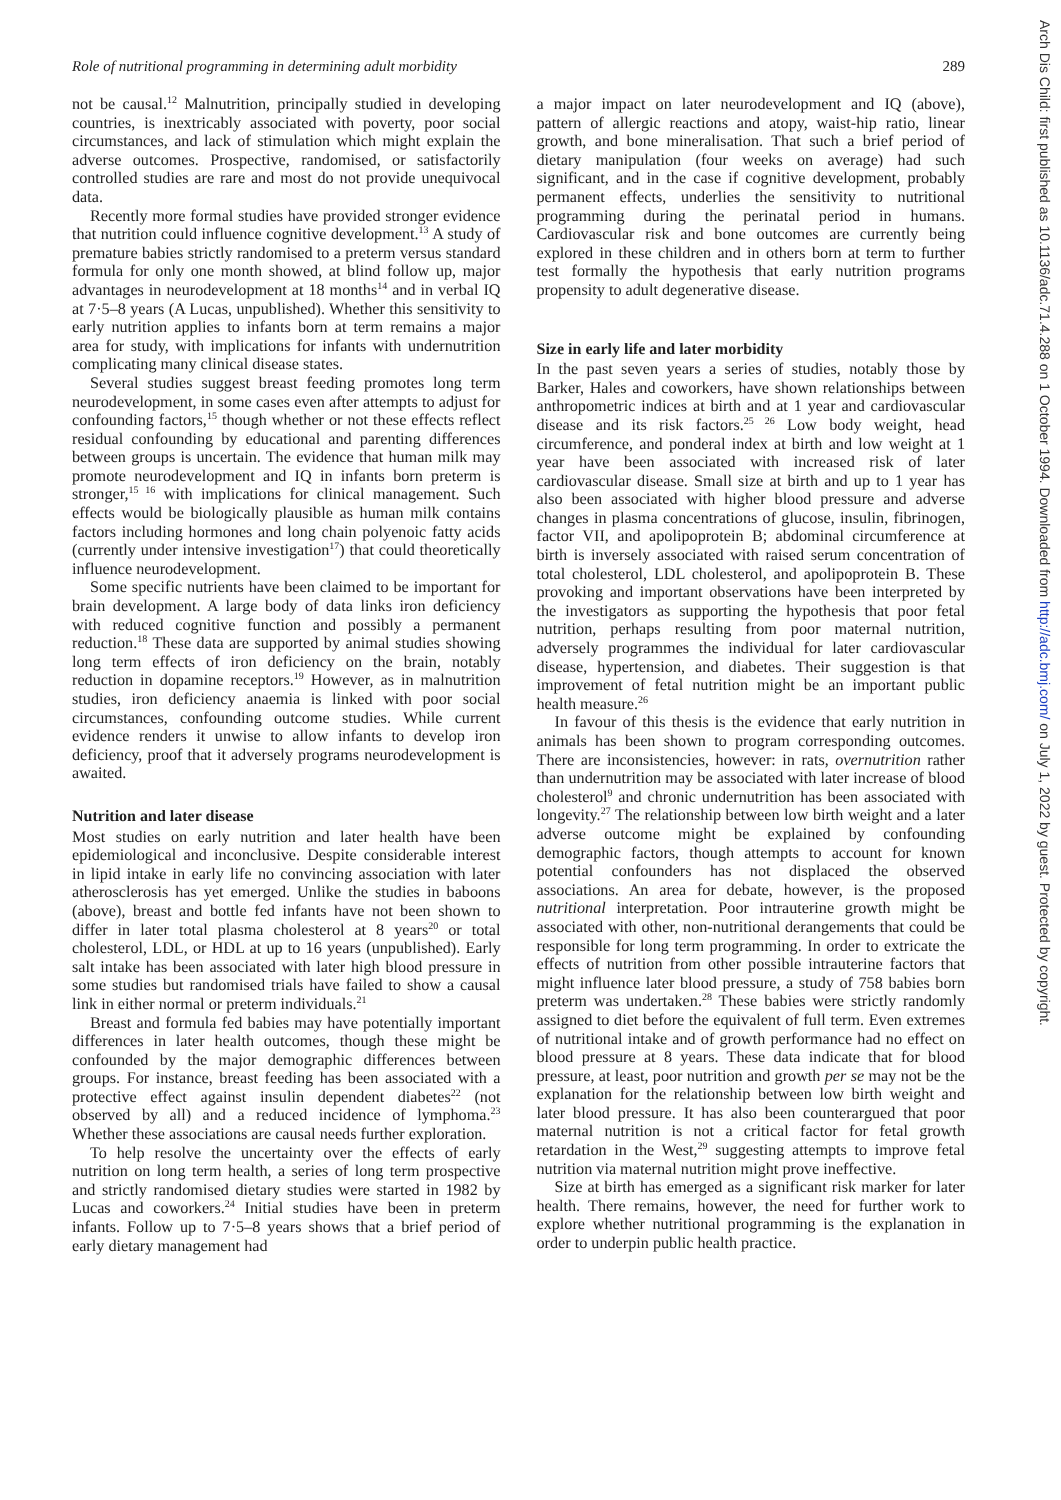Role of nutritional programming in determining adult morbidity 289
Arch Dis Child: first published as 10.1136/adc.71.4.288 on 1 October 1994. Downloaded from http://adc.bmj.com/ on July 1, 2022 by guest. Protected by copyright.
not be causal.<sup>12</sup> Malnutrition, principally studied in developing countries, is inextricably associated with poverty, poor social circumstances, and lack of stimulation which might explain the adverse outcomes. Prospective, randomised, or satisfactorily controlled studies are rare and most do not provide unequivocal data.
Recently more formal studies have provided stronger evidence that nutrition could influence cognitive development.<sup>13</sup> A study of premature babies strictly randomised to a preterm versus standard formula for only one month showed, at blind follow up, major advantages in neurodevelopment at 18 months<sup>14</sup> and in verbal IQ at 7·5–8 years (A Lucas, unpublished). Whether this sensitivity to early nutrition applies to infants born at term remains a major area for study, with implications for infants with undernutrition complicating many clinical disease states.
Several studies suggest breast feeding promotes long term neurodevelopment, in some cases even after attempts to adjust for confounding factors,<sup>15</sup> though whether or not these effects reflect residual confounding by educational and parenting differences between groups is uncertain. The evidence that human milk may promote neurodevelopment and IQ in infants born preterm is stronger,<sup>15 16</sup> with implications for clinical management. Such effects would be biologically plausible as human milk contains factors including hormones and long chain polyenoic fatty acids (currently under intensive investigation<sup>17</sup>) that could theoretically influence neurodevelopment.
Some specific nutrients have been claimed to be important for brain development. A large body of data links iron deficiency with reduced cognitive function and possibly a permanent reduction.<sup>18</sup> These data are supported by animal studies showing long term effects of iron deficiency on the brain, notably reduction in dopamine receptors.<sup>19</sup> However, as in malnutrition studies, iron deficiency anaemia is linked with poor social circumstances, confounding outcome studies. While current evidence renders it unwise to allow infants to develop iron deficiency, proof that it adversely programs neurodevelopment is awaited.
Nutrition and later disease
Most studies on early nutrition and later health have been epidemiological and inconclusive. Despite considerable interest in lipid intake in early life no convincing association with later atherosclerosis has yet emerged. Unlike the studies in baboons (above), breast and bottle fed infants have not been shown to differ in later total plasma cholesterol at 8 years<sup>20</sup> or total cholesterol, LDL, or HDL at up to 16 years (unpublished). Early salt intake has been associated with later high blood pressure in some studies but randomised trials have failed to show a causal link in either normal or preterm individuals.<sup>21</sup>
Breast and formula fed babies may have potentially important differences in later health outcomes, though these might be confounded by the major demographic differences between groups. For instance, breast feeding has been associated with a protective effect against insulin dependent diabetes<sup>22</sup> (not observed by all) and a reduced incidence of lymphoma.<sup>23</sup> Whether these associations are causal needs further exploration.
To help resolve the uncertainty over the effects of early nutrition on long term health, a series of long term prospective and strictly randomised dietary studies were started in 1982 by Lucas and coworkers.<sup>24</sup> Initial studies have been in preterm infants. Follow up to 7·5–8 years shows that a brief period of early dietary management had
a major impact on later neurodevelopment and IQ (above), pattern of allergic reactions and atopy, waist-hip ratio, linear growth, and bone mineralisation. That such a brief period of dietary manipulation (four weeks on average) had such significant, and in the case if cognitive development, probably permanent effects, underlies the sensitivity to nutritional programming during the perinatal period in humans. Cardiovascular risk and bone outcomes are currently being explored in these children and in others born at term to further test formally the hypothesis that early nutrition programs propensity to adult degenerative disease.
Size in early life and later morbidity
In the past seven years a series of studies, notably those by Barker, Hales and coworkers, have shown relationships between anthropometric indices at birth and at 1 year and cardiovascular disease and its risk factors.<sup>25 26</sup> Low body weight, head circumference, and ponderal index at birth and low weight at 1 year have been associated with increased risk of later cardiovascular disease. Small size at birth and up to 1 year has also been associated with higher blood pressure and adverse changes in plasma concentrations of glucose, insulin, fibrinogen, factor VII, and apolipoprotein B; abdominal circumference at birth is inversely associated with raised serum concentration of total cholesterol, LDL cholesterol, and apolipoprotein B. These provoking and important observations have been interpreted by the investigators as supporting the hypothesis that poor fetal nutrition, perhaps resulting from poor maternal nutrition, adversely programmes the individual for later cardiovascular disease, hypertension, and diabetes. Their suggestion is that improvement of fetal nutrition might be an important public health measure.<sup>26</sup>
In favour of this thesis is the evidence that early nutrition in animals has been shown to program corresponding outcomes. There are inconsistencies, however: in rats, overnutrition rather than undernutrition may be associated with later increase of blood cholesterol<sup>9</sup> and chronic undernutrition has been associated with longevity.<sup>27</sup> The relationship between low birth weight and a later adverse outcome might be explained by confounding demographic factors, though attempts to account for known potential confounders has not displaced the observed associations. An area for debate, however, is the proposed nutritional interpretation. Poor intrauterine growth might be associated with other, non-nutritional derangements that could be responsible for long term programming. In order to extricate the effects of nutrition from other possible intrauterine factors that might influence later blood pressure, a study of 758 babies born preterm was undertaken.<sup>28</sup> These babies were strictly randomly assigned to diet before the equivalent of full term. Even extremes of nutritional intake and of growth performance had no effect on blood pressure at 8 years. These data indicate that for blood pressure, at least, poor nutrition and growth per se may not be the explanation for the relationship between low birth weight and later blood pressure. It has also been counterargued that poor maternal nutrition is not a critical factor for fetal growth retardation in the West,<sup>29</sup> suggesting attempts to improve fetal nutrition via maternal nutrition might prove ineffective.
Size at birth has emerged as a significant risk marker for later health. There remains, however, the need for further work to explore whether nutritional programming is the explanation in order to underpin public health practice.